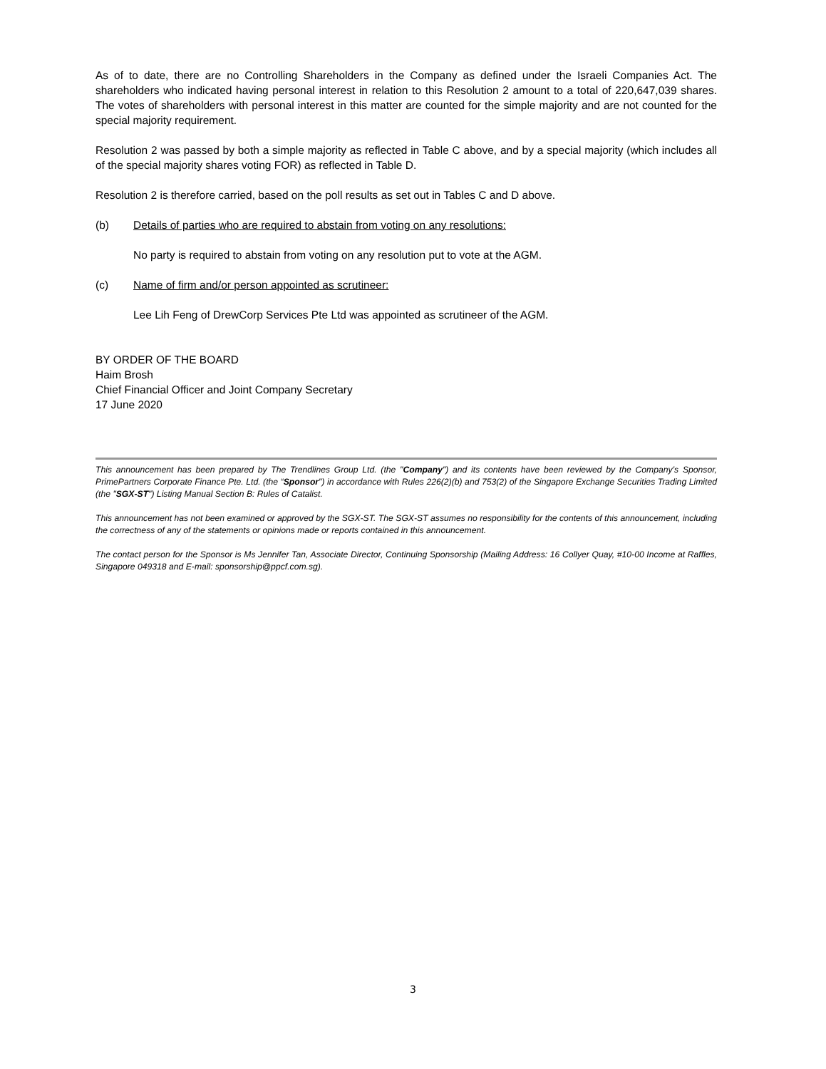As of to date, there are no Controlling Shareholders in the Company as defined under the Israeli Companies Act. The shareholders who indicated having personal interest in relation to this Resolution 2 amount to a total of 220,647,039 shares. The votes of shareholders with personal interest in this matter are counted for the simple majority and are not counted for the special majority requirement.
Resolution 2 was passed by both a simple majority as reflected in Table C above, and by a special majority (which includes all of the special majority shares voting FOR) as reflected in Table D.
Resolution 2 is therefore carried, based on the poll results as set out in Tables C and D above.
(b) Details of parties who are required to abstain from voting on any resolutions:
No party is required to abstain from voting on any resolution put to vote at the AGM.
(c) Name of firm and/or person appointed as scrutineer:
Lee Lih Feng of DrewCorp Services Pte Ltd was appointed as scrutineer of the AGM.
BY ORDER OF THE BOARD
Haim Brosh
Chief Financial Officer and Joint Company Secretary
17 June 2020
This announcement has been prepared by The Trendlines Group Ltd. (the "Company") and its contents have been reviewed by the Company’s Sponsor, PrimePartners Corporate Finance Pte. Ltd. (the “Sponsor") in accordance with Rules 226(2)(b) and 753(2) of the Singapore Exchange Securities Trading Limited (the "SGX-ST") Listing Manual Section B: Rules of Catalist.
This announcement has not been examined or approved by the SGX-ST. The SGX-ST assumes no responsibility for the contents of this announcement, including the correctness of any of the statements or opinions made or reports contained in this announcement.
The contact person for the Sponsor is Ms Jennifer Tan, Associate Director, Continuing Sponsorship (Mailing Address: 16 Collyer Quay, #10-00 Income at Raffles, Singapore 049318 and E-mail: sponsorship@ppcf.com.sg).
3